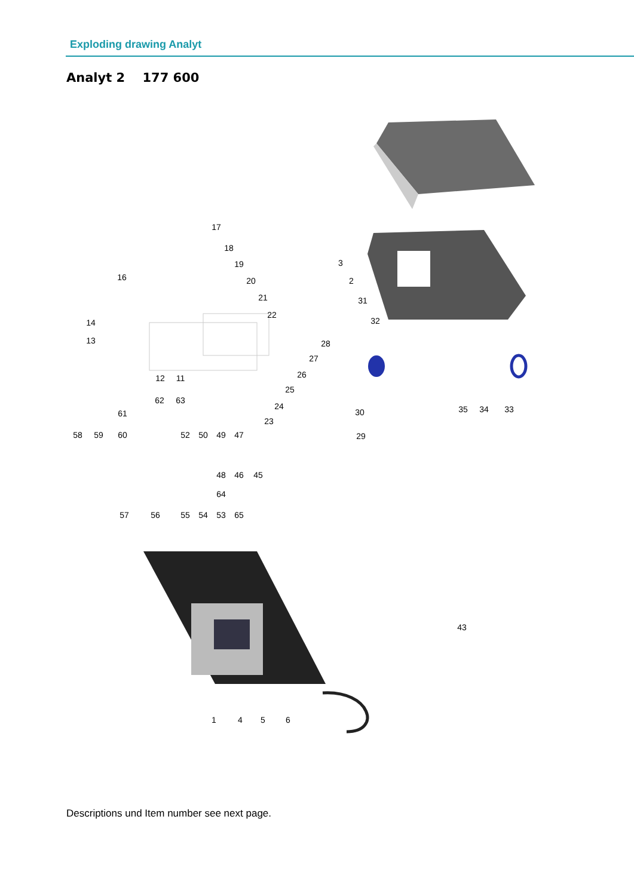Exploding drawing Analyt
Analyt 2 177 600
17
18
19
20
21
22
16
14
13
12
11
3
2
31
32
28
27
26
25
24
23
30
29
35
34
33
62
63
61
58
59
60
52
50
49
47
48
46
45
64
57
56
55
54
53
65
43
1
4
5
6
Descriptions und Item number see next page.